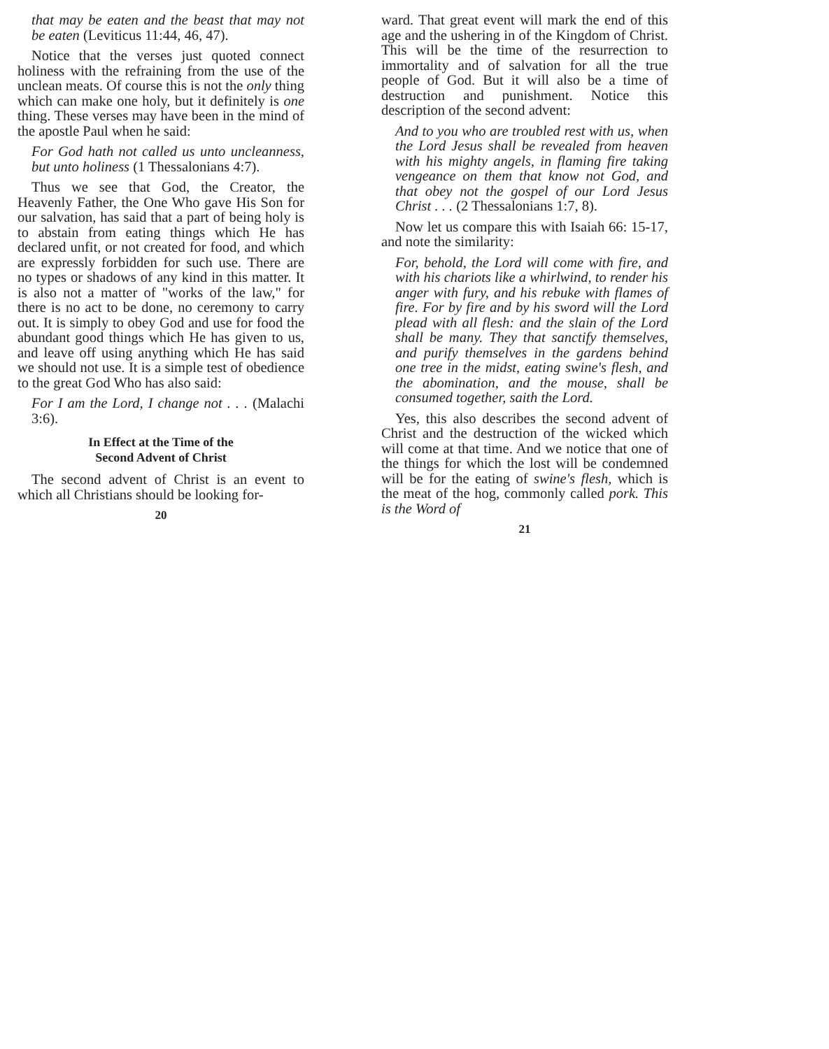that may be eaten and the beast that may not be eaten (Leviticus 11:44, 46, 47).
Notice that the verses just quoted connect holiness with the refraining from the use of the unclean meats. Of course this is not the only thing which can make one holy, but it definitely is one thing. These verses may have been in the mind of the apostle Paul when he said:
For God hath not called us unto uncleanness, but unto holiness (1 Thessalonians 4:7).
Thus we see that God, the Creator, the Heavenly Father, the One Who gave His Son for our salvation, has said that a part of being holy is to abstain from eating things which He has declared unfit, or not created for food, and which are expressly forbidden for such use. There are no types or shadows of any kind in this matter. It is also not a matter of "works of the law," for there is no act to be done, no ceremony to carry out. It is simply to obey God and use for food the abundant good things which He has given to us, and leave off using anything which He has said we should not use. It is a simple test of obedience to the great God Who has also said:
For I am the Lord, I change not . . . (Malachi 3:6).
In Effect at the Time of the
Second Advent of Christ
The second advent of Christ is an event to which all Christians should be looking for-
20
ward. That great event will mark the end of this age and the ushering in of the Kingdom of Christ. This will be the time of the resurrection to immortality and of salvation for all the true people of God. But it will also be a time of destruction and punishment. Notice this description of the second advent:
And to you who are troubled rest with us, when the Lord Jesus shall be revealed from heaven with his mighty angels, in flaming fire taking vengeance on them that know not God, and that obey not the gospel of our Lord Jesus Christ . . . (2 Thessalonians 1:7, 8).
Now let us compare this with Isaiah 66: 15-17, and note the similarity:
For, behold, the Lord will come with fire, and with his chariots like a whirlwind, to render his anger with fury, and his rebuke with flames of fire. For by fire and by his sword will the Lord plead with all flesh: and the slain of the Lord shall be many. They that sanctify themselves, and purify themselves in the gardens behind one tree in the midst, eating swine's flesh, and the abomination, and the mouse, shall be consumed together, saith the Lord.
Yes, this also describes the second advent of Christ and the destruction of the wicked which will come at that time. And we notice that one of the things for which the lost will be condemned will be for the eating of swine's flesh, which is the meat of the hog, commonly called pork. This is the Word of
21